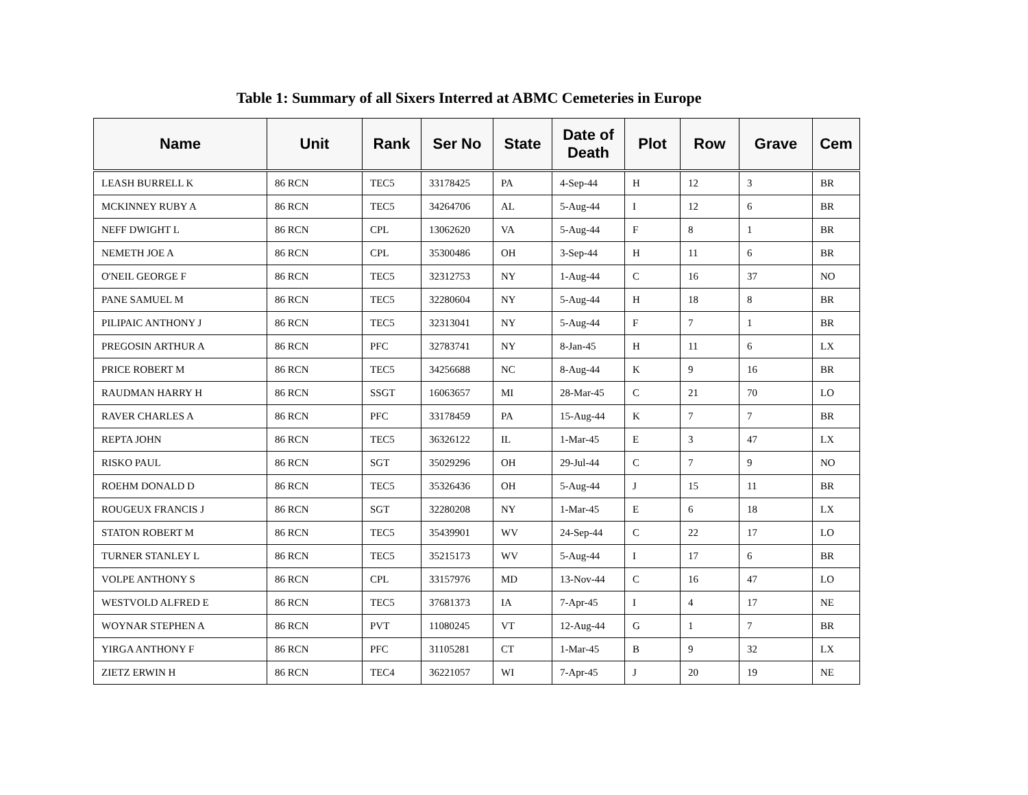Table 1: Summary of all Sixers Interred at ABMC Cemeteries in Europe
| Name | Unit | Rank | Ser No | State | Date of Death | Plot | Row | Grave | Cem |
| --- | --- | --- | --- | --- | --- | --- | --- | --- | --- |
| LEASH BURRELL K | 86 RCN | TEC5 | 33178425 | PA | 4-Sep-44 | H | 12 | 3 | BR |
| MCKINNEY RUBY A | 86 RCN | TEC5 | 34264706 | AL | 5-Aug-44 | I | 12 | 6 | BR |
| NEFF DWIGHT L | 86 RCN | CPL | 13062620 | VA | 5-Aug-44 | F | 8 | 1 | BR |
| NEMETH JOE A | 86 RCN | CPL | 35300486 | OH | 3-Sep-44 | H | 11 | 6 | BR |
| O'NEIL GEORGE F | 86 RCN | TEC5 | 32312753 | NY | 1-Aug-44 | C | 16 | 37 | NO |
| PANE SAMUEL M | 86 RCN | TEC5 | 32280604 | NY | 5-Aug-44 | H | 18 | 8 | BR |
| PILIPAIC ANTHONY J | 86 RCN | TEC5 | 32313041 | NY | 5-Aug-44 | F | 7 | 1 | BR |
| PREGOSIN ARTHUR A | 86 RCN | PFC | 32783741 | NY | 8-Jan-45 | H | 11 | 6 | LX |
| PRICE ROBERT M | 86 RCN | TEC5 | 34256688 | NC | 8-Aug-44 | K | 9 | 16 | BR |
| RAUDMAN HARRY H | 86 RCN | SSGT | 16063657 | MI | 28-Mar-45 | C | 21 | 70 | LO |
| RAVER CHARLES A | 86 RCN | PFC | 33178459 | PA | 15-Aug-44 | K | 7 | 7 | BR |
| REPTA JOHN | 86 RCN | TEC5 | 36326122 | IL | 1-Mar-45 | E | 3 | 47 | LX |
| RISKO PAUL | 86 RCN | SGT | 35029296 | OH | 29-Jul-44 | C | 7 | 9 | NO |
| ROEHM DONALD D | 86 RCN | TEC5 | 35326436 | OH | 5-Aug-44 | J | 15 | 11 | BR |
| ROUGEUX FRANCIS J | 86 RCN | SGT | 32280208 | NY | 1-Mar-45 | E | 6 | 18 | LX |
| STATON ROBERT M | 86 RCN | TEC5 | 35439901 | WV | 24-Sep-44 | C | 22 | 17 | LO |
| TURNER STANLEY L | 86 RCN | TEC5 | 35215173 | WV | 5-Aug-44 | I | 17 | 6 | BR |
| VOLPE ANTHONY S | 86 RCN | CPL | 33157976 | MD | 13-Nov-44 | C | 16 | 47 | LO |
| WESTVOLD ALFRED E | 86 RCN | TEC5 | 37681373 | IA | 7-Apr-45 | I | 4 | 17 | NE |
| WOYNAR STEPHEN A | 86 RCN | PVT | 11080245 | VT | 12-Aug-44 | G | 1 | 7 | BR |
| YIRGA ANTHONY F | 86 RCN | PFC | 31105281 | CT | 1-Mar-45 | B | 9 | 32 | LX |
| ZIETZ ERWIN H | 86 RCN | TEC4 | 36221057 | WI | 7-Apr-45 | J | 20 | 19 | NE |